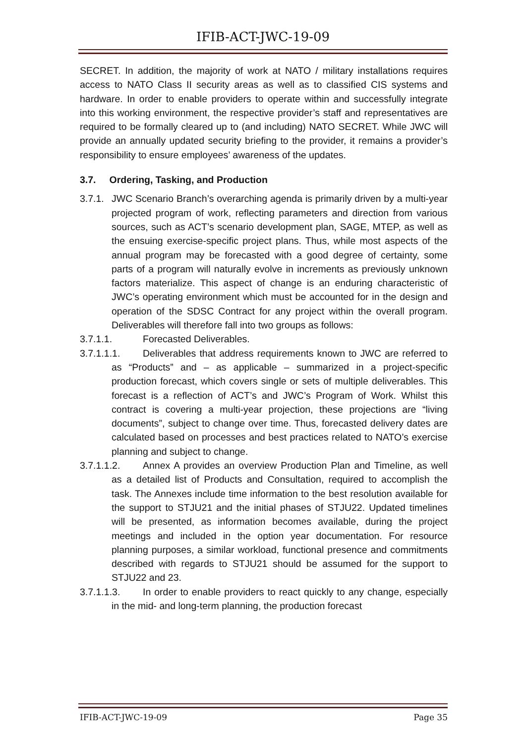IFIB-ACT-JWC-19-09
SECRET. In addition, the majority of work at NATO / military installations requires access to NATO Class II security areas as well as to classified CIS systems and hardware. In order to enable providers to operate within and successfully integrate into this working environment, the respective provider’s staff and representatives are required to be formally cleared up to (and including) NATO SECRET. While JWC will provide an annually updated security briefing to the provider, it remains a provider’s responsibility to ensure employees’ awareness of the updates.
3.7. Ordering, Tasking, and Production
3.7.1. JWC Scenario Branch’s overarching agenda is primarily driven by a multi-year projected program of work, reflecting parameters and direction from various sources, such as ACT’s scenario development plan, SAGE, MTEP, as well as the ensuing exercise-specific project plans. Thus, while most aspects of the annual program may be forecasted with a good degree of certainty, some parts of a program will naturally evolve in increments as previously unknown factors materialize. This aspect of change is an enduring characteristic of JWC’s operating environment which must be accounted for in the design and operation of the SDSC Contract for any project within the overall program. Deliverables will therefore fall into two groups as follows:
3.7.1.1. Forecasted Deliverables.
3.7.1.1.1. Deliverables that address requirements known to JWC are referred to as “Products” and – as applicable – summarized in a project-specific production forecast, which covers single or sets of multiple deliverables. This forecast is a reflection of ACT’s and JWC’s Program of Work. Whilst this contract is covering a multi-year projection, these projections are “living documents”, subject to change over time. Thus, forecasted delivery dates are calculated based on processes and best practices related to NATO’s exercise planning and subject to change.
3.7.1.1.2. Annex A provides an overview Production Plan and Timeline, as well as a detailed list of Products and Consultation, required to accomplish the task. The Annexes include time information to the best resolution available for the support to STJU21 and the initial phases of STJU22. Updated timelines will be presented, as information becomes available, during the project meetings and included in the option year documentation. For resource planning purposes, a similar workload, functional presence and commitments described with regards to STJU21 should be assumed for the support to STJU22 and 23.
3.7.1.1.3. In order to enable providers to react quickly to any change, especially in the mid- and long-term planning, the production forecast
IFIB-ACT-JWC-19-09 Page 35